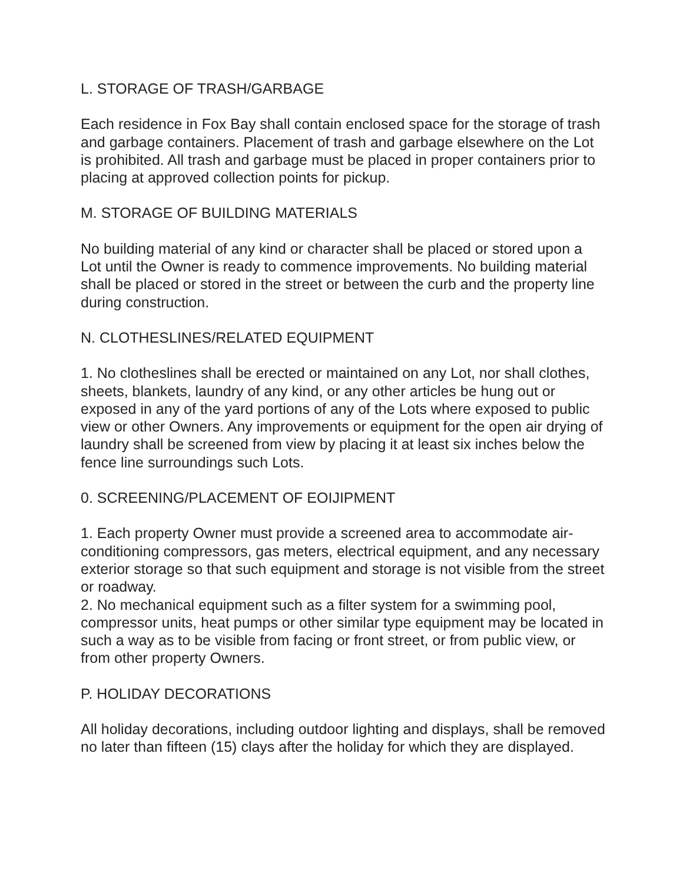L. STORAGE OF TRASH/GARBAGE
Each residence in Fox Bay shall contain enclosed space for the storage of trash and garbage containers. Placement of trash and garbage elsewhere on the Lot is prohibited. All trash and garbage must be placed in proper containers prior to placing at approved collection points for pickup.
M. STORAGE OF BUILDING MATERIALS
No building material of any kind or character shall be placed or stored upon a Lot until the Owner is ready to commence improvements. No building material shall be placed or stored in the street or between the curb and the property line during construction.
N. CLOTHESLINES/RELATED EQUIPMENT
1. No clotheslines shall be erected or maintained on any Lot, nor shall clothes, sheets, blankets, laundry of any kind, or any other articles be hung out or exposed in any of the yard portions of any of the Lots where exposed to public view or other Owners. Any improvements or equipment for the open air drying of laundry shall be screened from view by placing it at least six inches below the fence line surroundings such Lots.
0. SCREENING/PLACEMENT OF EOIJIPMENT
1. Each property Owner must provide a screened area to accommodate air- conditioning compressors, gas meters, electrical equipment, and any necessary exterior storage so that such equipment and storage is not visible from the street or roadway.
2. No mechanical equipment such as a filter system for a swimming pool, compressor units, heat pumps or other similar type equipment may be located in such a way as to be visible from facing or front street, or from public view, or from other property Owners.
P. HOLIDAY DECORATIONS
All holiday decorations, including outdoor lighting and displays, shall be removed no later than fifteen (15) clays after the holiday for which they are displayed.